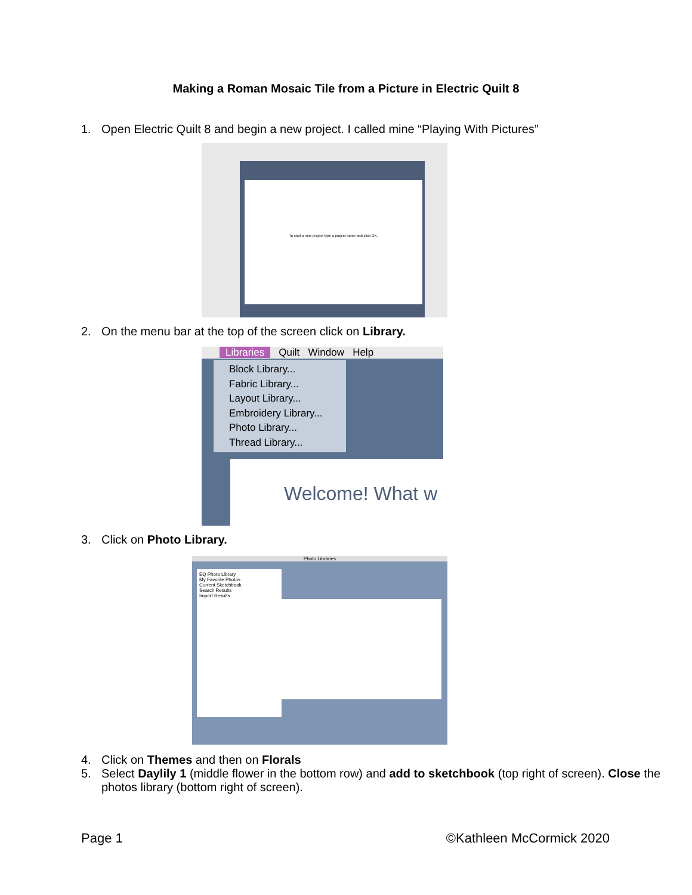Making a Roman Mosaic Tile from a Picture in Electric Quilt 8
1. Open Electric Quilt 8 and begin a new project. I called mine “Playing With Pictures”
To start a new project type a project name and click OK.
2. On the menu bar at the top of the screen click on Library.
Libraries Quilt Window Help
Block Library...
Fabric Library...
Layout Library...
Embroidery Library...
Photo Library...
Thread Library...
Welcome! What w
3. Click on Photo Library.
Photo Libraries
EQ Photo Library
My Favorite Photos
Current Sketchbook
Search Results
Import Results
4. Click on Themes and then on Florals
5. Select Daylily 1 (middle flower in the bottom row) and add to sketchbook (top right of screen). Close the photos library (bottom right of screen).
Page 1 ©Kathleen McCormick 2020